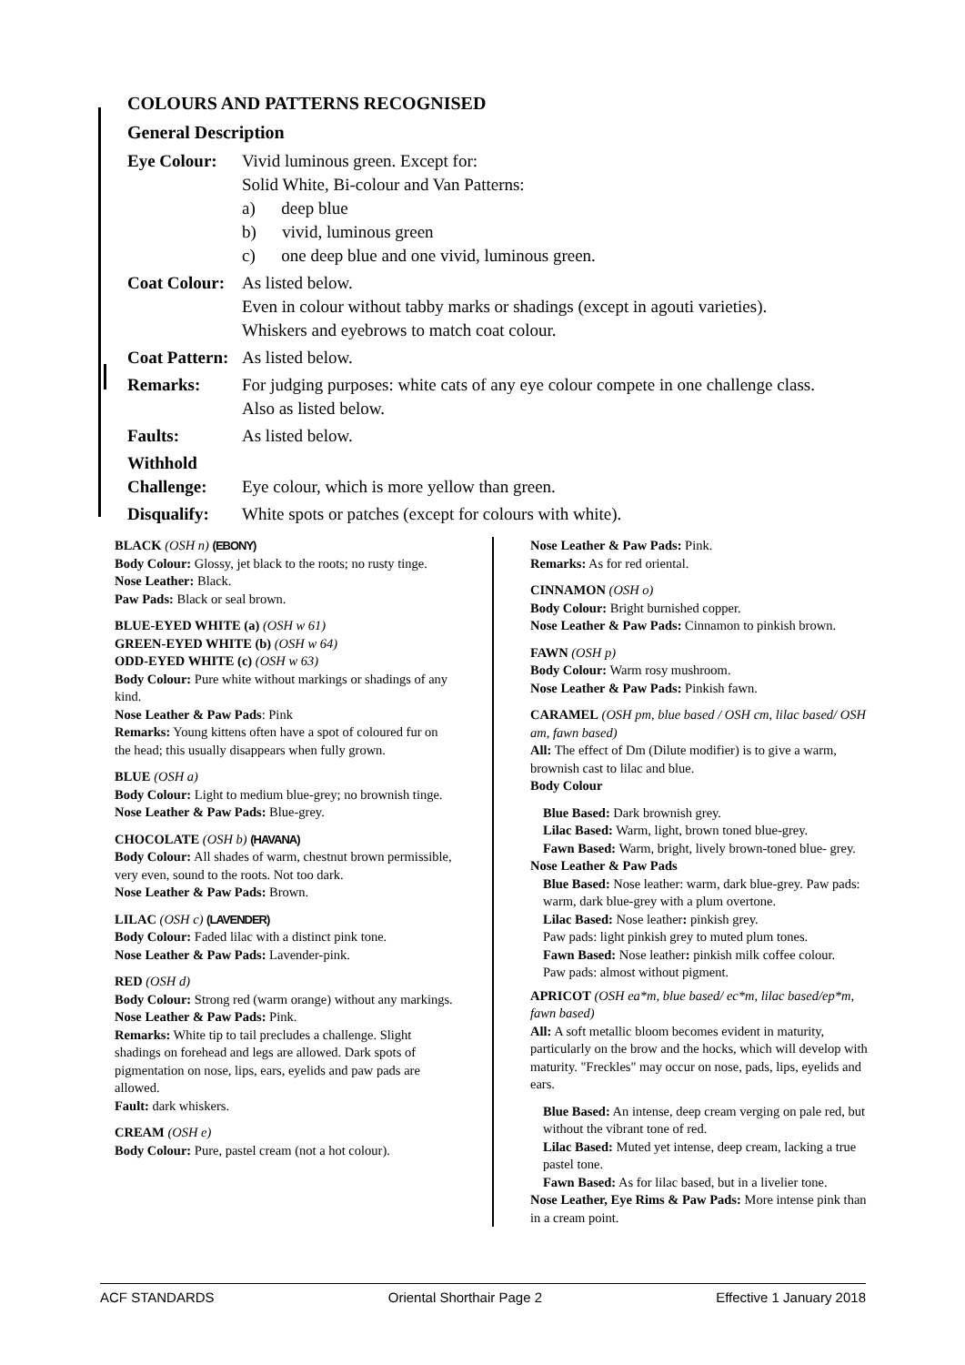COLOURS AND PATTERNS RECOGNISED
General Description
Eye Colour: Vivid luminous green. Except for:
Solid White, Bi-colour and Van Patterns:
a) deep blue
b) vivid, luminous green
c) one deep blue and one vivid, luminous green.
Coat Colour:
As listed below.
Even in colour without tabby marks or shadings (except in agouti varieties).
Whiskers and eyebrows to match coat colour.
Coat Pattern:
As listed below.
Remarks: For judging purposes: white cats of any eye colour compete in one challenge class.
Also as listed below.
Faults: As listed below.
Withhold
Challenge:
Eye colour, which is more yellow than green.
Disqualify: White spots or patches (except for colours with white).
BLACK (OSH n) (EBONY)
Body Colour: Glossy, jet black to the roots; no rusty tinge.
Nose Leather: Black.
Paw Pads: Black or seal brown.
BLUE-EYED WHITE (a) (OSH w 61)
GREEN-EYED WHITE (b) (OSH w 64)
ODD-EYED WHITE (c) (OSH w 63)
Body Colour: Pure white without markings or shadings of any kind.
Nose Leather & Paw Pads: Pink
Remarks: Young kittens often have a spot of coloured fur on the head; this usually disappears when fully grown.
BLUE (OSH a)
Body Colour: Light to medium blue-grey; no brownish tinge.
Nose Leather & Paw Pads: Blue-grey.
CHOCOLATE (OSH b) (HAVANA)
Body Colour: All shades of warm, chestnut brown permissible, very even, sound to the roots. Not too dark.
Nose Leather & Paw Pads: Brown.
LILAC (OSH c) (LAVENDER)
Body Colour: Faded lilac with a distinct pink tone.
Nose Leather & Paw Pads: Lavender-pink.
RED (OSH d)
Body Colour: Strong red (warm orange) without any markings.
Nose Leather & Paw Pads: Pink.
Remarks: White tip to tail precludes a challenge. Slight shadings on forehead and legs are allowed. Dark spots of pigmentation on nose, lips, ears, eyelids and paw pads are allowed.
Fault: dark whiskers.
CREAM (OSH e)
Body Colour: Pure, pastel cream (not a hot colour).
Nose Leather & Paw Pads: Pink.
Remarks: As for red oriental.
CINNAMON (OSH o)
Body Colour: Bright burnished copper.
Nose Leather & Paw Pads: Cinnamon to pinkish brown.
FAWN (OSH p)
Body Colour: Warm rosy mushroom.
Nose Leather & Paw Pads: Pinkish fawn.
CARAMEL (OSH pm, blue based / OSH cm, lilac based/ OSH am, fawn based)
All: The effect of Dm (Dilute modifier) is to give a warm, brownish cast to lilac and blue.
Body Colour
Blue Based: Dark brownish grey.
Lilac Based: Warm, light, brown toned blue-grey.
Fawn Based: Warm, bright, lively brown-toned blue- grey.
Nose Leather & Paw Pads
Blue Based: Nose leather: warm, dark blue-grey. Paw pads: warm, dark blue-grey with a plum overtone.
Lilac Based: Nose leather: pinkish grey.
Paw pads: light pinkish grey to muted plum tones.
Fawn Based: Nose leather: pinkish milk coffee colour.
Paw pads: almost without pigment.
APRICOT (OSH ea*m, blue based/ ec*m, lilac based/ep*m, fawn based)
All: A soft metallic bloom becomes evident in maturity, particularly on the brow and the hocks, which will develop with maturity. "Freckles" may occur on nose, pads, lips, eyelids and ears.
Blue Based: An intense, deep cream verging on pale red, but without the vibrant tone of red.
Lilac Based: Muted yet intense, deep cream, lacking a true pastel tone.
Fawn Based: As for lilac based, but in a livelier tone.
Nose Leather, Eye Rims & Paw Pads: More intense pink than in a cream point.
ACF STANDARDS Oriental Shorthair Page 2 Effective 1 January 2018